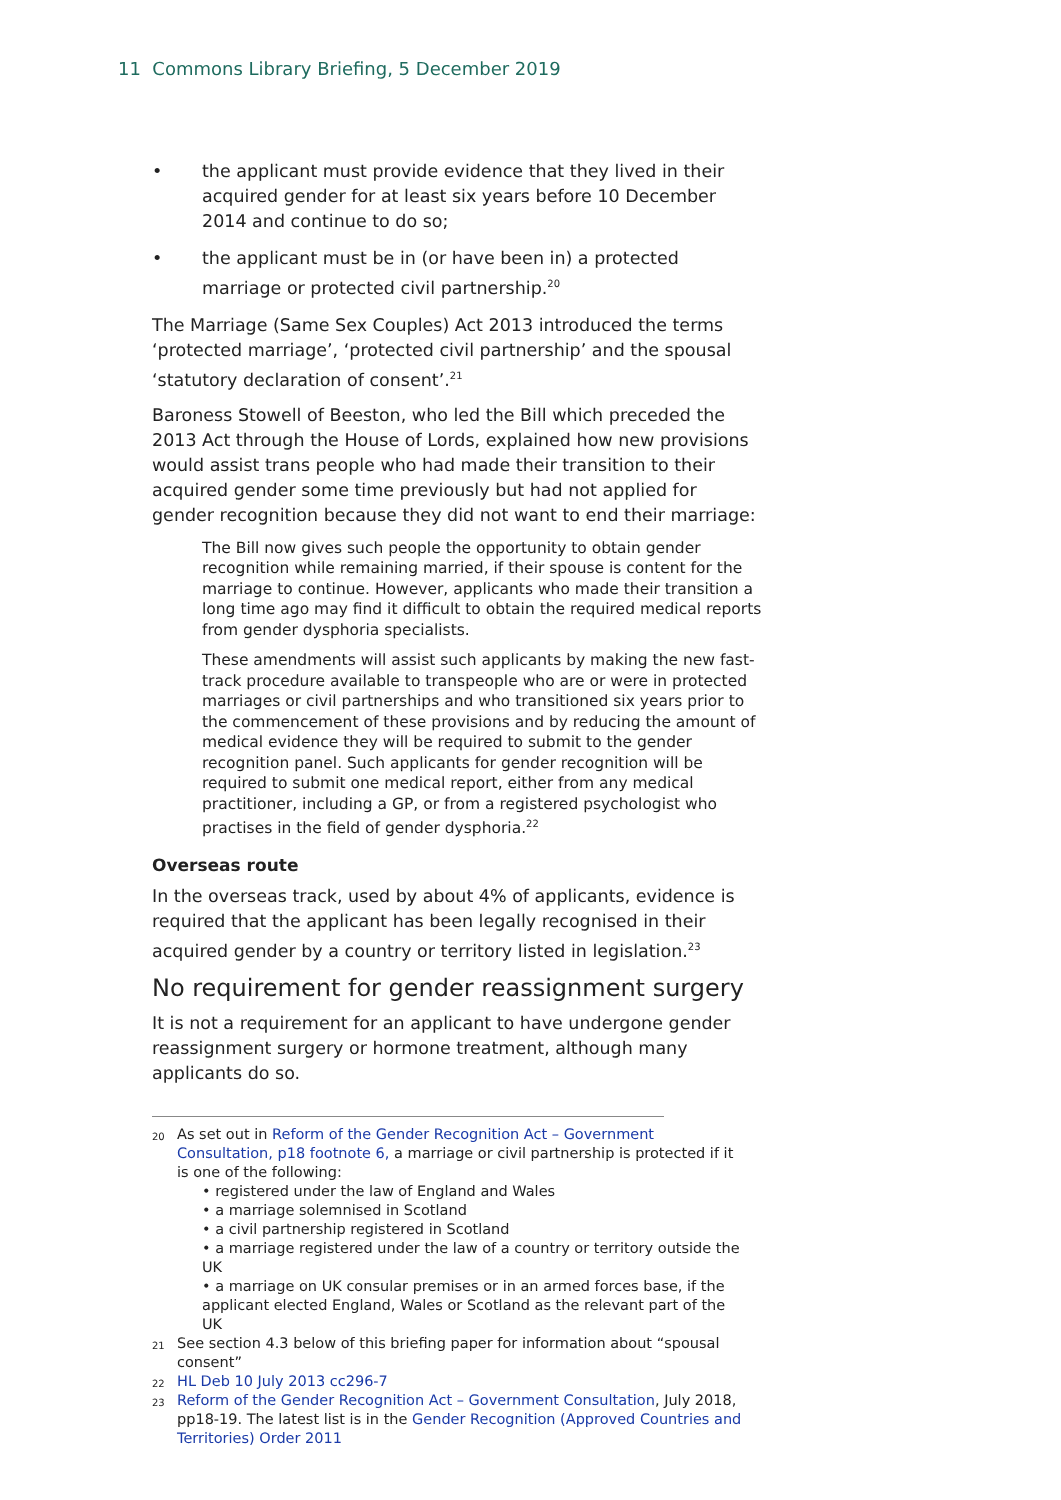11 Commons Library Briefing, 5 December 2019
• the applicant must provide evidence that they lived in their acquired gender for at least six years before 10 December 2014 and continue to do so;
• the applicant must be in (or have been in) a protected marriage or protected civil partnership.<sup>20</sup>
The Marriage (Same Sex Couples) Act 2013 introduced the terms ‘protected marriage’, ‘protected civil partnership’ and the spousal ‘statutory declaration of consent’.<sup>21</sup>
Baroness Stowell of Beeston, who led the Bill which preceded the 2013 Act through the House of Lords, explained how new provisions would assist trans people who had made their transition to their acquired gender some time previously but had not applied for gender recognition because they did not want to end their marriage:
The Bill now gives such people the opportunity to obtain gender recognition while remaining married, if their spouse is content for the marriage to continue. However, applicants who made their transition a long time ago may find it difficult to obtain the required medical reports from gender dysphoria specialists.
These amendments will assist such applicants by making the new fast-track procedure available to transpeople who are or were in protected marriages or civil partnerships and who transitioned six years prior to the commencement of these provisions and by reducing the amount of medical evidence they will be required to submit to the gender recognition panel. Such applicants for gender recognition will be required to submit one medical report, either from any medical practitioner, including a GP, or from a registered psychologist who practises in the field of gender dysphoria.<sup>22</sup>
Overseas route
In the overseas track, used by about 4% of applicants, evidence is required that the applicant has been legally recognised in their acquired gender by a country or territory listed in legislation.<sup>23</sup>
No requirement for gender reassignment surgery
It is not a requirement for an applicant to have undergone gender reassignment surgery or hormone treatment, although many applicants do so.
<sup>20</sup> As set out in Reform of the Gender Recognition Act – Government Consultation, p18 footnote 6, a marriage or civil partnership is protected if it is one of the following:
• registered under the law of England and Wales
• a marriage solemnised in Scotland
• a civil partnership registered in Scotland
• a marriage registered under the law of a country or territory outside the UK
• a marriage on UK consular premises or in an armed forces base, if the applicant elected England, Wales or Scotland as the relevant part of the UK
<sup>21</sup> See section 4.3 below of this briefing paper for information about “spousal consent”
<sup>22</sup> HL Deb 10 July 2013 cc296-7
<sup>23</sup> Reform of the Gender Recognition Act – Government Consultation, July 2018, pp18-19. The latest list is in the Gender Recognition (Approved Countries and Territories) Order 2011